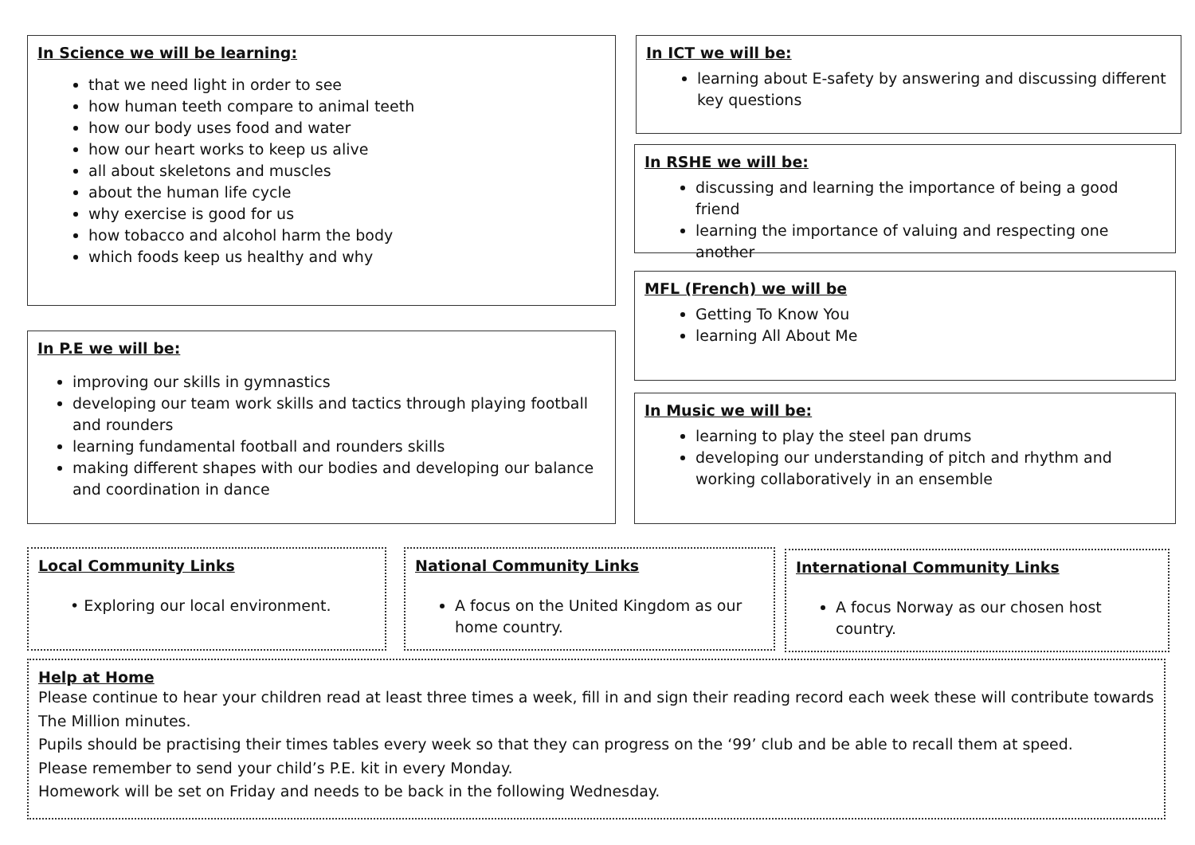In Science we will be learning:
that we need light in order to see
how human teeth compare to animal teeth
how our body uses food and water
how our heart works to keep us alive
all about skeletons and muscles
about the human life cycle
why exercise is good for us
how tobacco and alcohol harm the body
which foods keep us healthy and why
In P.E we will be:
improving our skills in gymnastics
developing our team work skills and tactics through playing football and rounders
learning fundamental football and rounders skills
making different shapes with our bodies and developing our balance and coordination in dance
In ICT we will be:
learning about E-safety by answering and discussing different key questions
In RSHE we will be:
discussing and learning the importance of being a good friend
learning the importance of valuing and respecting one another
MFL (French) we will be
Getting To Know You
learning All About Me
In Music we will be:
learning to play the steel pan drums
developing our understanding of pitch and rhythm and working collaboratively in an ensemble
Local Community Links
• Exploring our local environment.
National Community Links
A focus on the United Kingdom as our home country.
International Community Links
A focus Norway as our chosen host country.
Help at Home
Please continue to hear your children read at least three times a week, fill in and sign their reading record each week these will contribute towards The Million minutes.
Pupils should be practising their times tables every week so that they can progress on the ‘99’ club and be able to recall them at speed.
Please remember to send your child’s P.E. kit in every Monday.
Homework will be set on Friday and needs to be back in the following Wednesday.